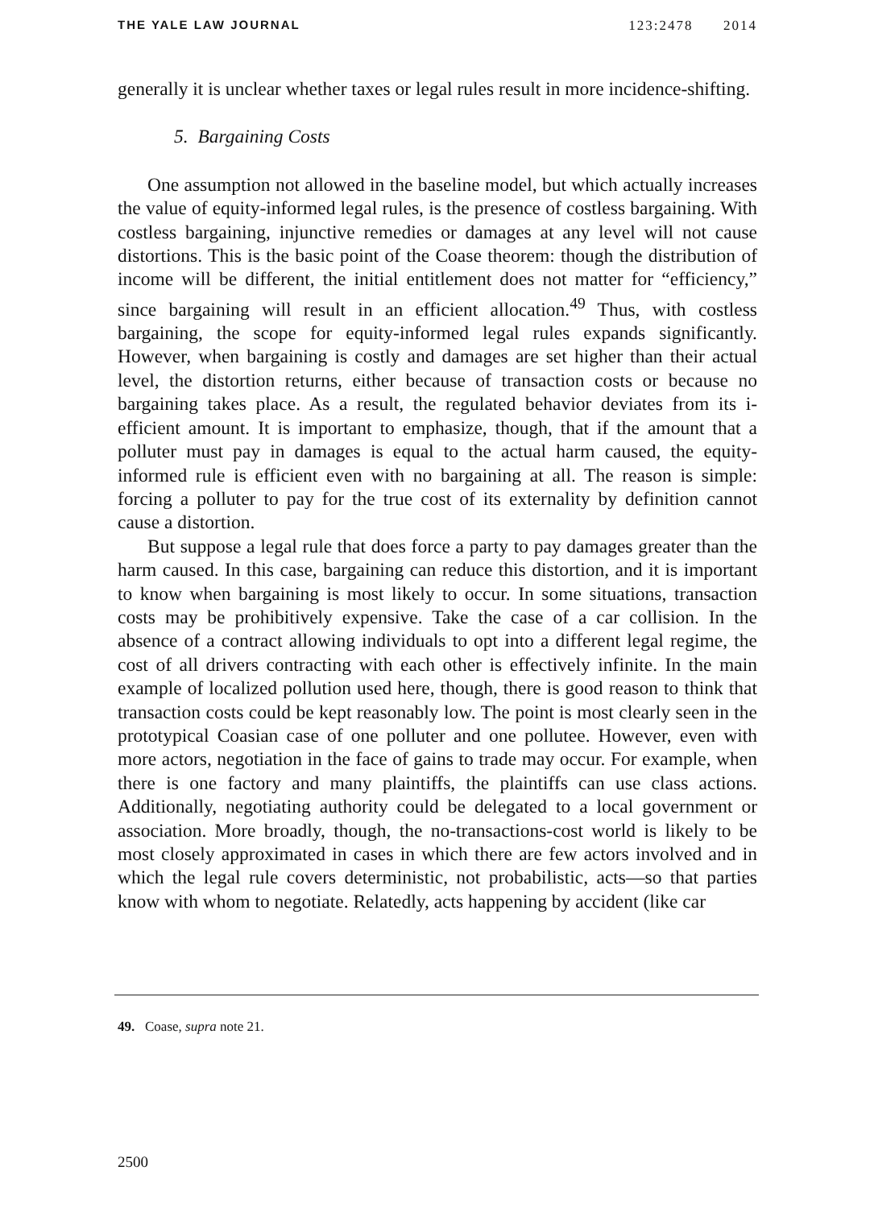THE YALE LAW JOURNAL 123:2478 2014
generally it is unclear whether taxes or legal rules result in more incidence-shifting.
5. Bargaining Costs
One assumption not allowed in the baseline model, but which actually increases the value of equity-informed legal rules, is the presence of costless bargaining. With costless bargaining, injunctive remedies or damages at any level will not cause distortions. This is the basic point of the Coase theorem: though the distribution of income will be different, the initial entitlement does not matter for “efficiency,” since bargaining will result in an efficient allocation.<sup>49</sup> Thus, with costless bargaining, the scope for equity-informed legal rules expands significantly. However, when bargaining is costly and damages are set higher than their actual level, the distortion returns, either because of transaction costs or because no bargaining takes place. As a result, the regulated behavior deviates from its i-efficient amount. It is important to emphasize, though, that if the amount that a polluter must pay in damages is equal to the actual harm caused, the equity-informed rule is efficient even with no bargaining at all. The reason is simple: forcing a polluter to pay for the true cost of its externality by definition cannot cause a distortion.
But suppose a legal rule that does force a party to pay damages greater than the harm caused. In this case, bargaining can reduce this distortion, and it is important to know when bargaining is most likely to occur. In some situations, transaction costs may be prohibitively expensive. Take the case of a car collision. In the absence of a contract allowing individuals to opt into a different legal regime, the cost of all drivers contracting with each other is effectively infinite. In the main example of localized pollution used here, though, there is good reason to think that transaction costs could be kept reasonably low. The point is most clearly seen in the prototypical Coasian case of one polluter and one pollutee. However, even with more actors, negotiation in the face of gains to trade may occur. For example, when there is one factory and many plaintiffs, the plaintiffs can use class actions. Additionally, negotiating authority could be delegated to a local government or association. More broadly, though, the no-transactions-cost world is likely to be most closely approximated in cases in which there are few actors involved and in which the legal rule covers deterministic, not probabilistic, acts—so that parties know with whom to negotiate. Relatedly, acts happening by accident (like car
49. Coase, supra note 21.
2500